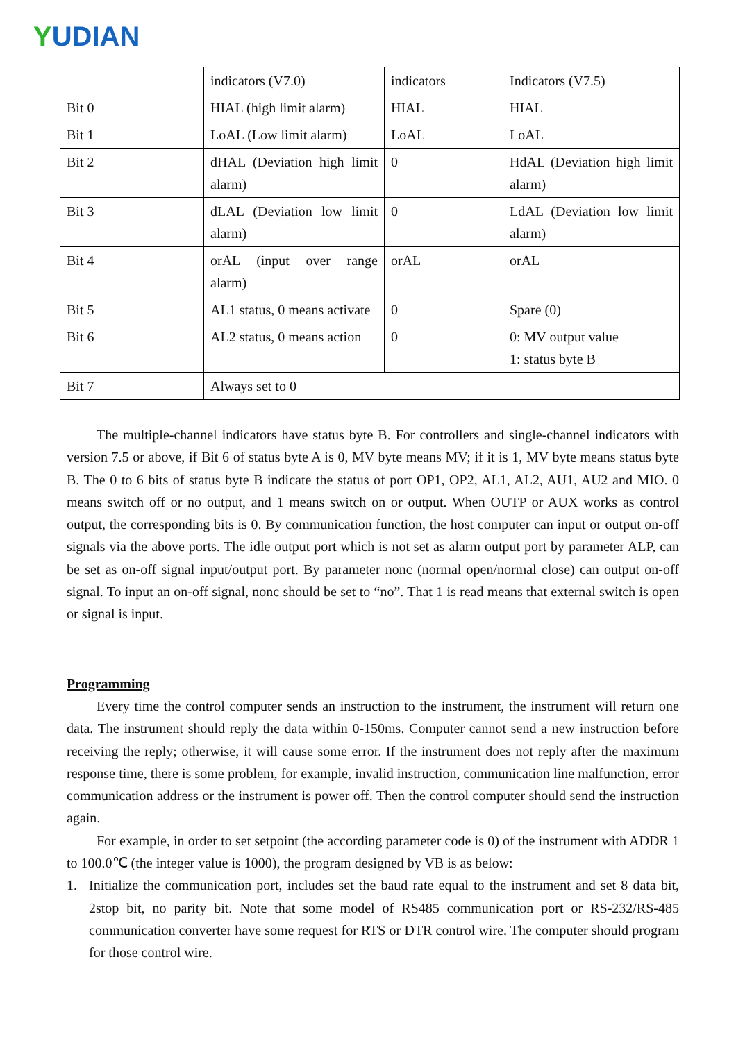YUDIAN
| | indicators (V7.0) | indicators | Indicators (V7.5) |
| Bit 0 | HIAL (high limit alarm) | HIAL | HIAL |
| Bit 1 | LoAL (Low limit alarm) | LoAL | LoAL |
| Bit 2 | dHAL (Deviation high limit alarm) | 0 | HdAL (Deviation high limit alarm) |
| Bit 3 | dLAL (Deviation low limit alarm) | 0 | LdAL (Deviation low limit alarm) |
| Bit 4 | orAL (input over range alarm) | orAL | orAL |
| Bit 5 | AL1 status, 0 means activate | 0 | Spare (0) |
| Bit 6 | AL2 status, 0 means action | 0 | 0: MV output value 1: status byte B |
| Bit 7 | Always set to 0 | | |
The multiple-channel indicators have status byte B. For controllers and single-channel indicators with version 7.5 or above, if Bit 6 of status byte A is 0, MV byte means MV; if it is 1, MV byte means status byte B. The 0 to 6 bits of status byte B indicate the status of port OP1, OP2, AL1, AL2, AU1, AU2 and MIO. 0 means switch off or no output, and 1 means switch on or output. When OUTP or AUX works as control output, the corresponding bits is 0. By communication function, the host computer can input or output on-off signals via the above ports. The idle output port which is not set as alarm output port by parameter ALP, can be set as on-off signal input/output port. By parameter nonc (normal open/normal close) can output on-off signal. To input an on-off signal, nonc should be set to “no”. That 1 is read means that external switch is open or signal is input.
Programming
Every time the control computer sends an instruction to the instrument, the instrument will return one data. The instrument should reply the data within 0-150ms. Computer cannot send a new instruction before receiving the reply; otherwise, it will cause some error. If the instrument does not reply after the maximum response time, there is some problem, for example, invalid instruction, communication line malfunction, error communication address or the instrument is power off. Then the control computer should send the instruction again.
For example, in order to set setpoint (the according parameter code is 0) of the instrument with ADDR 1 to 100.0℃ (the integer value is 1000), the program designed by VB is as below:
1. Initialize the communication port, includes set the baud rate equal to the instrument and set 8 data bit, 2stop bit, no parity bit. Note that some model of RS485 communication port or RS-232/RS-485 communication converter have some request for RTS or DTR control wire. The computer should program for those control wire.